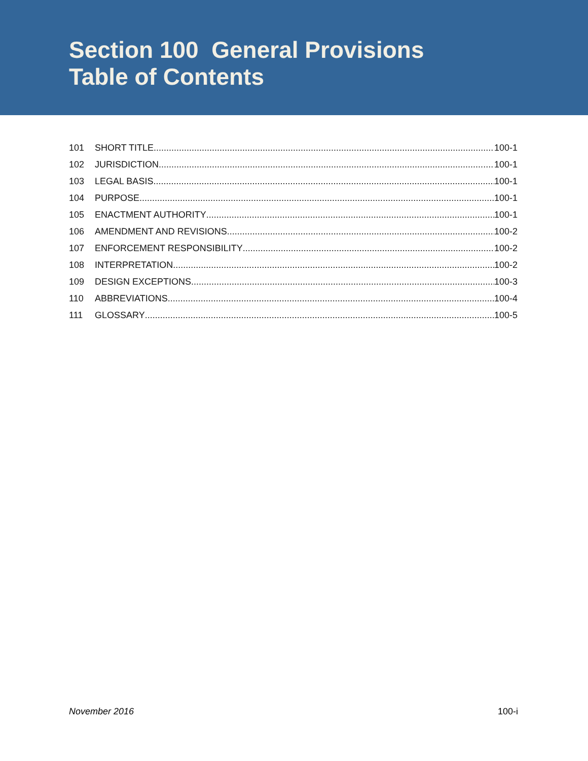Section 100 General Provisions
Table of Contents
101 SHORT TITLE 100-1
102 JURISDICTION 100-1
103 LEGAL BASIS 100-1
104 PURPOSE 100-1
105 ENACTMENT AUTHORITY 100-1
106 AMENDMENT AND REVISIONS 100-2
107 ENFORCEMENT RESPONSIBILITY 100-2
108 INTERPRETATION 100-2
109 DESIGN EXCEPTIONS 100-3
110 ABBREVIATIONS 100-4
111 GLOSSARY 100-5
November 2016 100-i